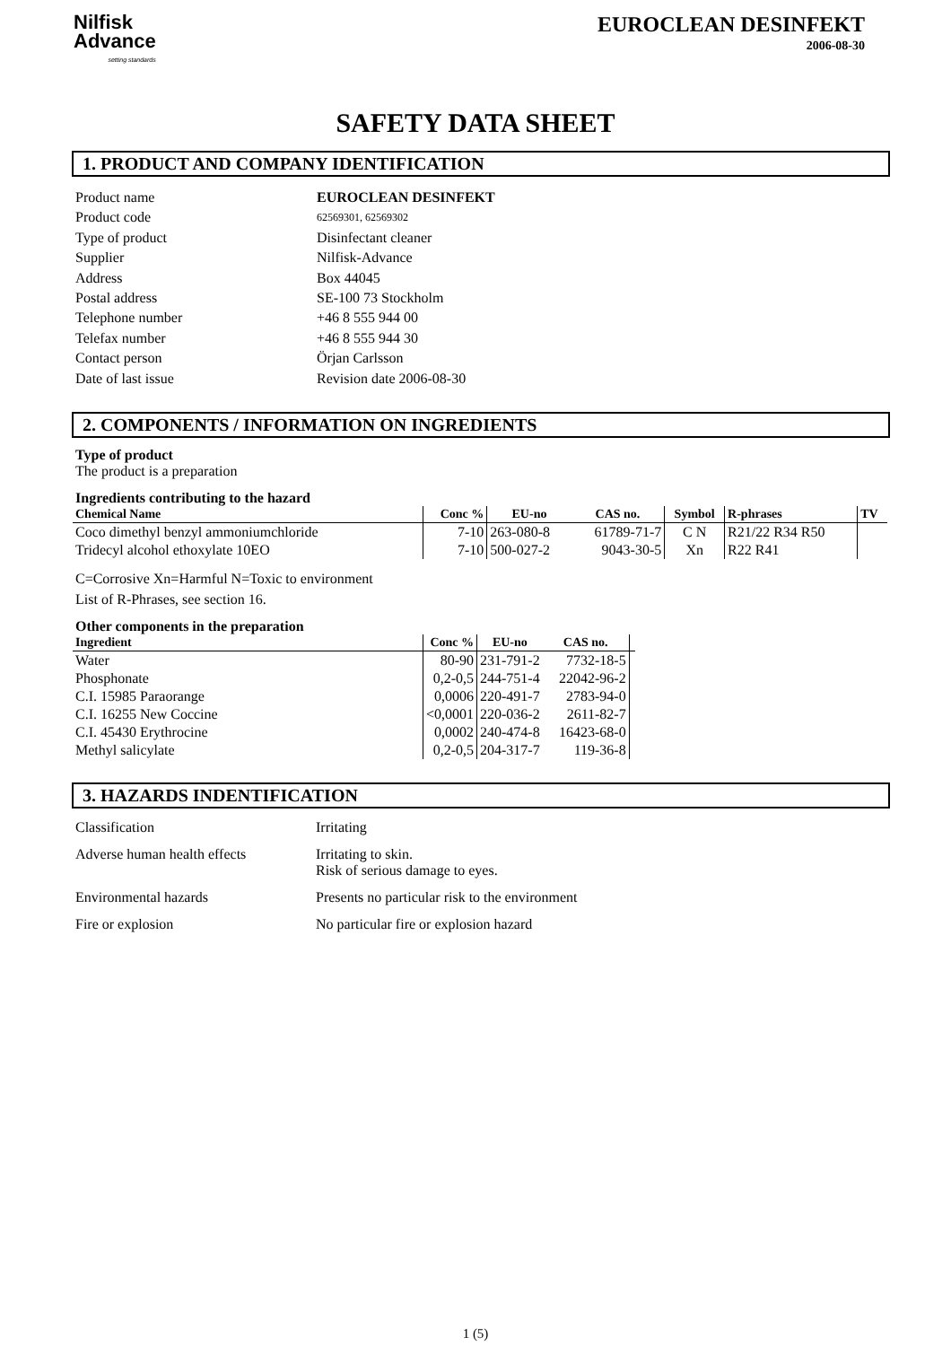Nilfisk
Advance
setting standards
EUROCLEAN DESINFEKT
2006-08-30
SAFETY DATA SHEET
1. PRODUCT AND COMPANY IDENTIFICATION
Product name
EUROCLEAN DESINFEKT
Product code
62569301, 62569302
Type of product
Disinfectant cleaner
Supplier
Nilfisk-Advance
Address
Box 44045
Postal address
SE-100 73 Stockholm
Telephone number
+46 8 555 944 00
Telefax number
+46 8 555 944 30
Contact person
Örjan Carlsson
Date of last issue
Revision date 2006-08-30
2. COMPONENTS / INFORMATION ON INGREDIENTS
Type of product
The product is a preparation
Ingredients contributing to the hazard
| Chemical Name | Conc % | EU-no | CAS no. | Symbol | R-phrases | TV |
| --- | --- | --- | --- | --- | --- | --- |
| Coco dimethyl benzyl ammoniumchloride | 7-10 | 263-080-8 | 61789-71-7 | C N | R21/22 R34 R50 | |
| Tridecyl alcohol ethoxylate 10EO | 7-10 | 500-027-2 | 9043-30-5 | Xn | R22 R41 | |
C=Corrosive Xn=Harmful N=Toxic to environment
List of R-Phrases, see section 16.
Other components in the preparation
| Ingredient | Conc % | EU-no | CAS no. | |
| --- | --- | --- | --- | --- |
| Water | 80-90 | 231-791-2 | 7732-18-5 | |
| Phosphonate | 0,2-0,5 | 244-751-4 | 22042-96-2 | |
| C.I. 15985 Paraorange | 0,0006 | 220-491-7 | 2783-94-0 | |
| C.I. 16255 New Coccine | <0,0001 | 220-036-2 | 2611-82-7 | |
| C.I. 45430 Erythrocine | 0,0002 | 240-474-8 | 16423-68-0 | |
| Methyl salicylate | 0,2-0,5 | 204-317-7 | 119-36-8 | |
3. HAZARDS INDENTIFICATION
Classification
Irritating
Adverse human health effects
Irritating to skin.
Risk of serious damage to eyes.
Environmental hazards
Presents no particular risk to the environment
Fire or explosion
No particular fire or explosion hazard
1 (5)